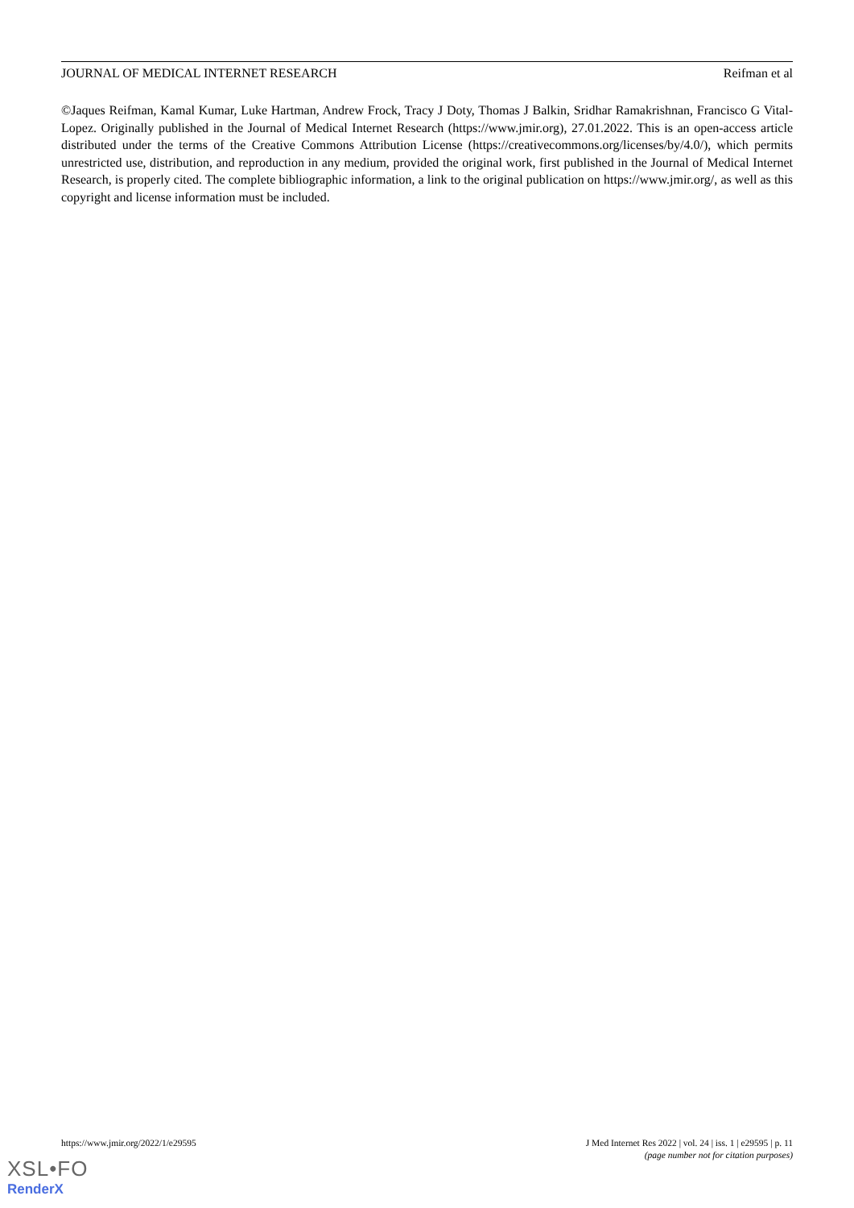JOURNAL OF MEDICAL INTERNET RESEARCH Reifman et al
©Jaques Reifman, Kamal Kumar, Luke Hartman, Andrew Frock, Tracy J Doty, Thomas J Balkin, Sridhar Ramakrishnan, Francisco G Vital-Lopez. Originally published in the Journal of Medical Internet Research (https://www.jmir.org), 27.01.2022. This is an open-access article distributed under the terms of the Creative Commons Attribution License (https://creativecommons.org/licenses/by/4.0/), which permits unrestricted use, distribution, and reproduction in any medium, provided the original work, first published in the Journal of Medical Internet Research, is properly cited. The complete bibliographic information, a link to the original publication on https://www.jmir.org/, as well as this copyright and license information must be included.
https://www.jmir.org/2022/1/e29595 J Med Internet Res 2022 | vol. 24 | iss. 1 | e29595 | p. 11
(page number not for citation purposes)
XSL•FO
RenderX